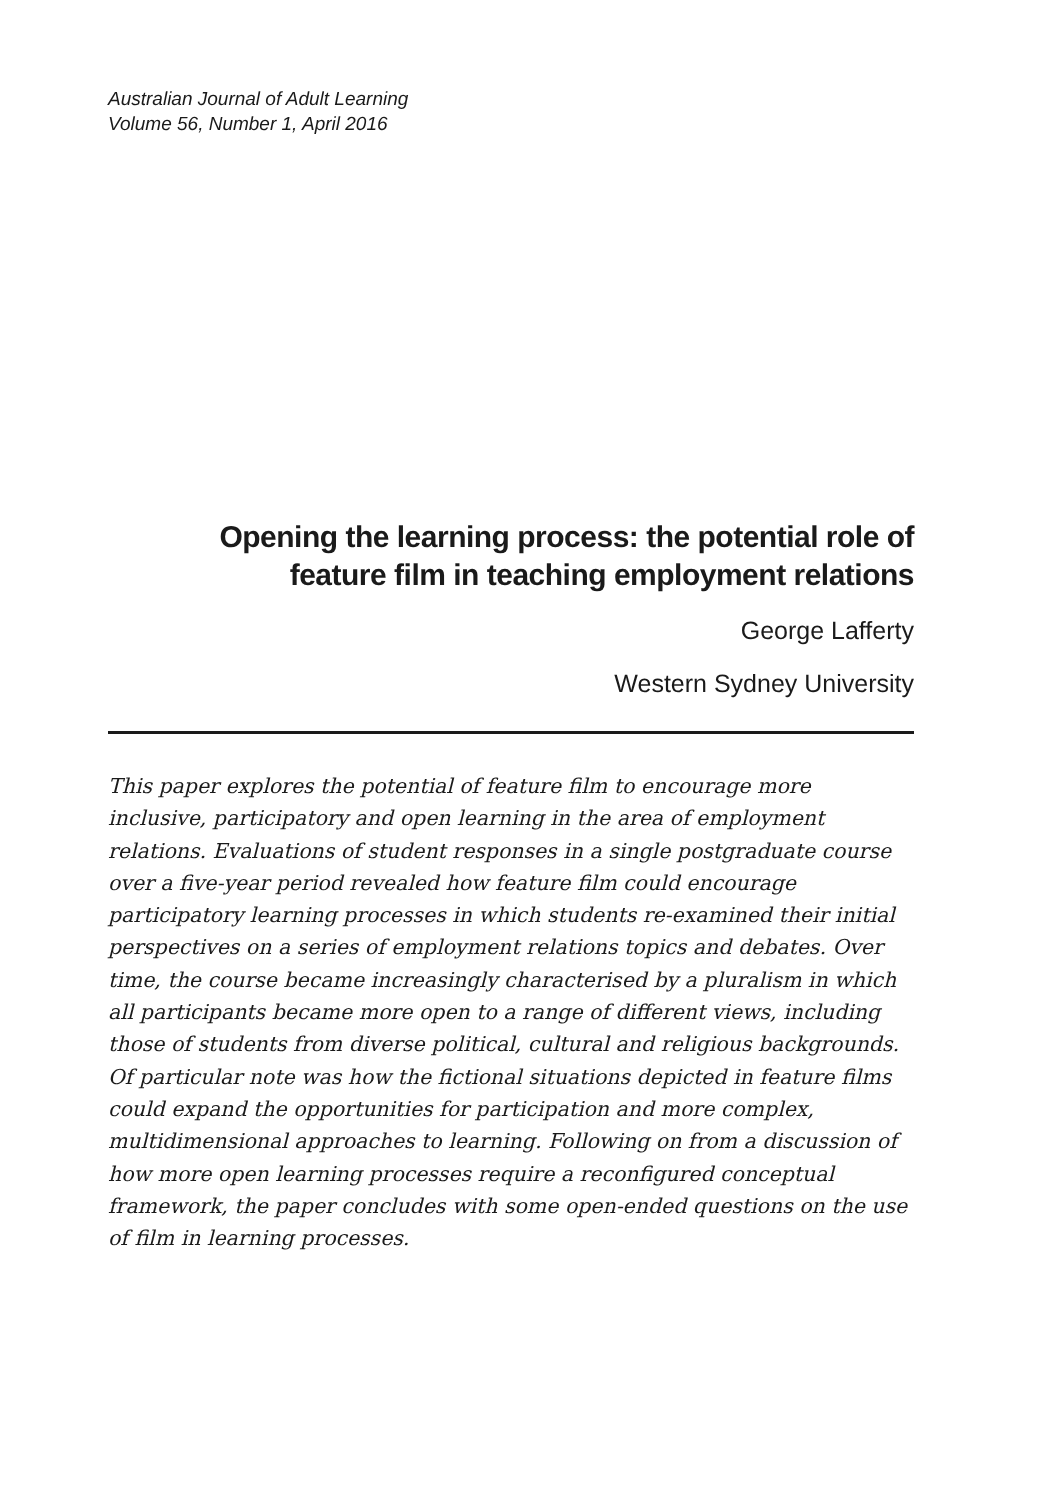Australian Journal of Adult Learning
Volume 56, Number 1, April 2016
Opening the learning process: the potential role of
feature film in teaching employment relations
George Lafferty
Western Sydney University
This paper explores the potential of feature film to encourage more inclusive, participatory and open learning in the area of employment relations. Evaluations of student responses in a single postgraduate course over a five-year period revealed how feature film could encourage participatory learning processes in which students re-examined their initial perspectives on a series of employment relations topics and debates. Over time, the course became increasingly characterised by a pluralism in which all participants became more open to a range of different views, including those of students from diverse political, cultural and religious backgrounds. Of particular note was how the fictional situations depicted in feature films could expand the opportunities for participation and more complex, multidimensional approaches to learning. Following on from a discussion of how more open learning processes require a reconfigured conceptual framework, the paper concludes with some open-ended questions on the use of film in learning processes.